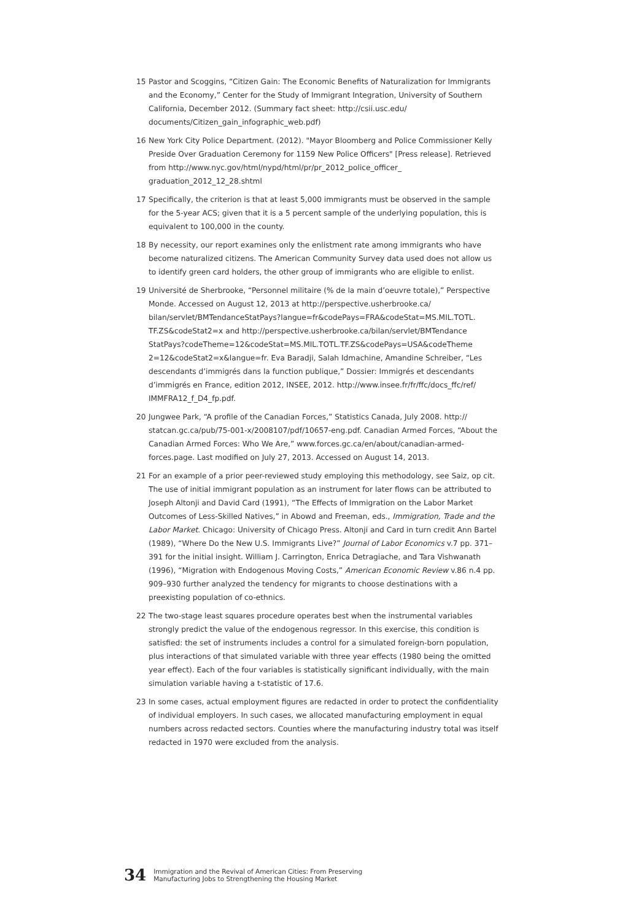15 Pastor and Scoggins, “Citizen Gain: The Economic Benefits of Naturalization for Immigrants and the Economy,” Center for the Study of Immigrant Integration, University of Southern California, December 2012. (Summary fact sheet: http://csii.usc.edu/ documents/Citizen_gain_infographic_web.pdf)
16 New York City Police Department. (2012). "Mayor Bloomberg and Police Commissioner Kelly Preside Over Graduation Ceremony for 1159 New Police Officers" [Press release]. Retrieved from http://www.nyc.gov/html/nypd/html/pr/pr_2012_police_officer_ graduation_2012_12_28.shtml
17 Specifically, the criterion is that at least 5,000 immigrants must be observed in the sample for the 5-year ACS; given that it is a 5 percent sample of the underlying population, this is equivalent to 100,000 in the county.
18 By necessity, our report examines only the enlistment rate among immigrants who have become naturalized citizens. The American Community Survey data used does not allow us to identify green card holders, the other group of immigrants who are eligible to enlist.
19 Université de Sherbrooke, “Personnel militaire (% de la main d’oeuvre totale),” Perspective Monde. Accessed on August 12, 2013 at http://perspective.usherbrooke.ca/ bilan/servlet/BMTendanceStatPays?langue=fr&codePays=FRA&codeStat=MS.MIL.TOTL. TF.ZS&codeStat2=x and http://perspective.usherbrooke.ca/bilan/servlet/BMTendance StatPays?codeTheme=12&codeStat=MS.MIL.TOTL.TF.ZS&codePays=USA&codeTheme 2=12&codeStat2=x&langue=fr. Eva Baradji, Salah Idmachine, Amandine Schreiber, “Les descendants d’immigrés dans la function publique,” Dossier: Immigrés et descendants d’immigrés en France, edition 2012, INSEE, 2012. http://www.insee.fr/fr/ffc/docs_ffc/ref/ IMMFRA12_f_D4_fp.pdf.
20 Jungwee Park, “A profile of the Canadian Forces,” Statistics Canada, July 2008. http:// statcan.gc.ca/pub/75-001-x/2008107/pdf/10657-eng.pdf. Canadian Armed Forces, “About the Canadian Armed Forces: Who We Are,” www.forces.gc.ca/en/about/canadian-armed-forces.page. Last modified on July 27, 2013. Accessed on August 14, 2013.
21 For an example of a prior peer-reviewed study employing this methodology, see Saiz, op cit. The use of initial immigrant population as an instrument for later flows can be attributed to Joseph Altonji and David Card (1991), “The Effects of Immigration on the Labor Market Outcomes of Less-Skilled Natives,” in Abowd and Freeman, eds., Immigration, Trade and the Labor Market. Chicago: University of Chicago Press. Altonji and Card in turn credit Ann Bartel (1989), “Where Do the New U.S. Immigrants Live?” Journal of Labor Economics v.7 pp. 371–391 for the initial insight. William J. Carrington, Enrica Detragiache, and Tara Vishwanath (1996), “Migration with Endogenous Moving Costs,” American Economic Review v.86 n.4 pp. 909–930 further analyzed the tendency for migrants to choose destinations with a preexisting population of co-ethnics.
22 The two-stage least squares procedure operates best when the instrumental variables strongly predict the value of the endogenous regressor. In this exercise, this condition is satisfied: the set of instruments includes a control for a simulated foreign-born population, plus interactions of that simulated variable with three year effects (1980 being the omitted year effect). Each of the four variables is statistically significant individually, with the main simulation variable having a t-statistic of 17.6.
23 In some cases, actual employment figures are redacted in order to protect the confidentiality of individual employers. In such cases, we allocated manufacturing employment in equal numbers across redacted sectors. Counties where the manufacturing industry total was itself redacted in 1970 were excluded from the analysis.
34 Immigration and the Revival of American Cities: From Preserving
Manufacturing Jobs to Strengthening the Housing Market